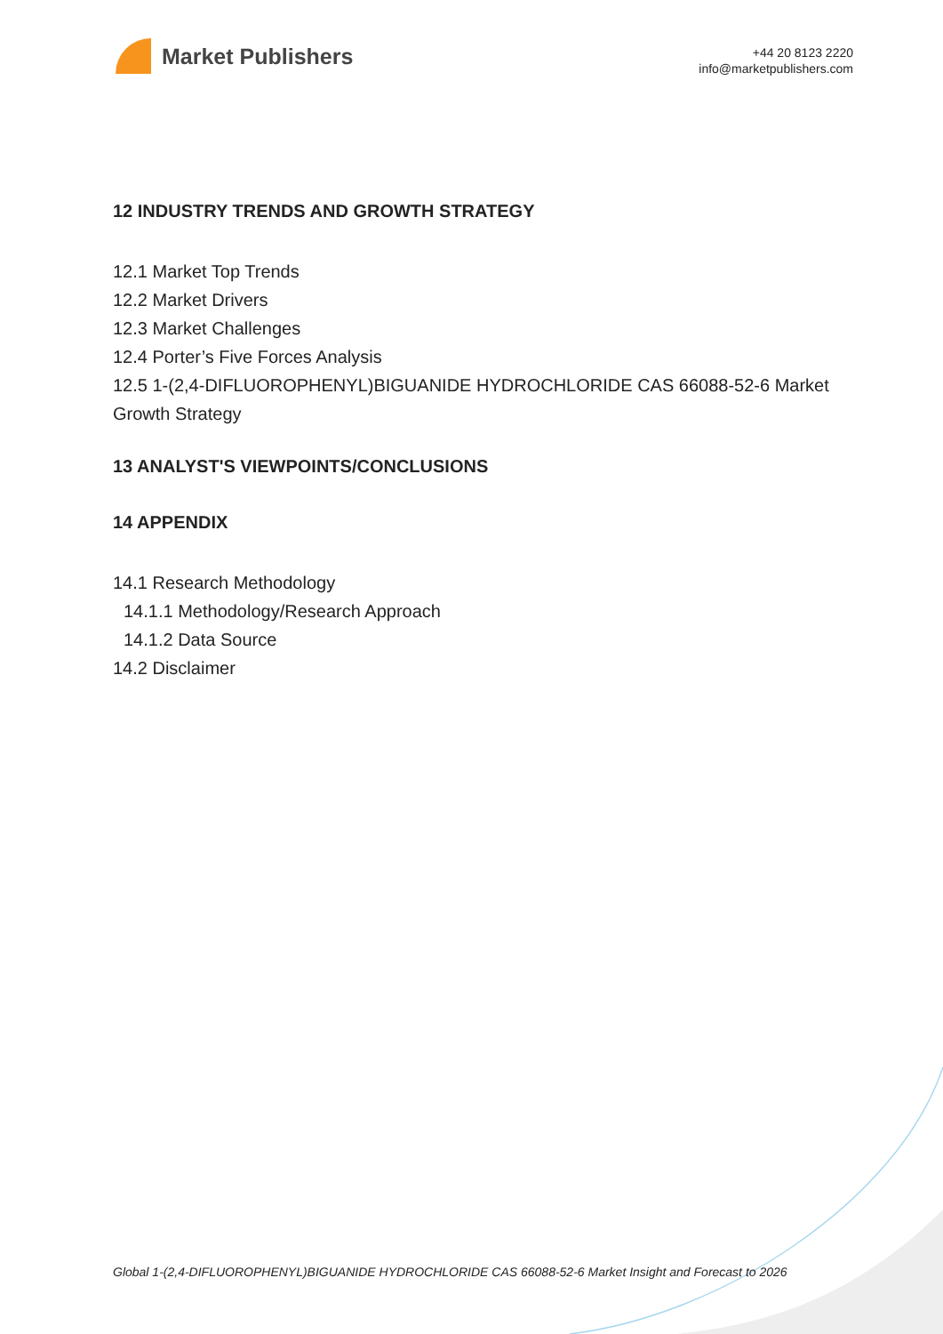Market Publishers
+44 20 8123 2220
info@marketpublishers.com
12 INDUSTRY TRENDS AND GROWTH STRATEGY
12.1 Market Top Trends
12.2 Market Drivers
12.3 Market Challenges
12.4 Porter’s Five Forces Analysis
12.5 1-(2,4-DIFLUOROPHENYL)BIGUANIDE HYDROCHLORIDE CAS 66088-52-6 Market Growth Strategy
13 ANALYST'S VIEWPOINTS/CONCLUSIONS
14 APPENDIX
14.1 Research Methodology
14.1.1 Methodology/Research Approach
14.1.2 Data Source
14.2 Disclaimer
Global 1-(2,4-DIFLUOROPHENYL)BIGUANIDE HYDROCHLORIDE CAS 66088-52-6 Market Insight and Forecast to 2026